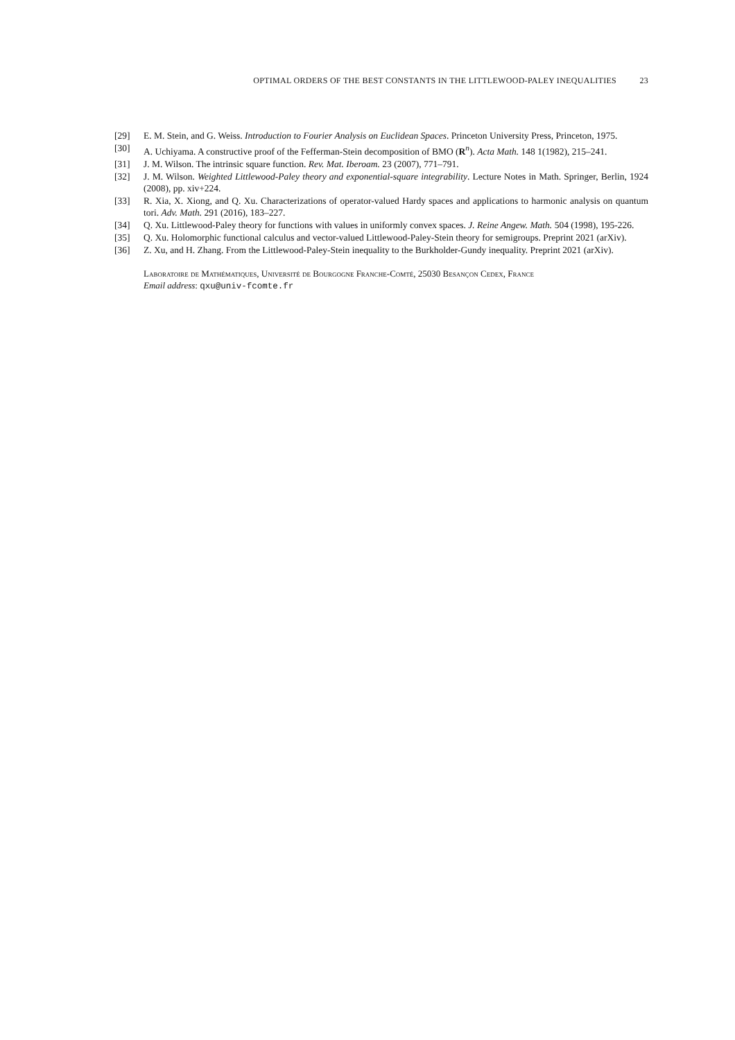OPTIMAL ORDERS OF THE BEST CONSTANTS IN THE LITTLEWOOD-PALEY INEQUALITIES 23
[29] E. M. Stein, and G. Weiss. Introduction to Fourier Analysis on Euclidean Spaces. Princeton University Press, Princeton, 1975.
[30] A. Uchiyama. A constructive proof of the Fefferman-Stein decomposition of BMO (R<sup>n</sup>). Acta Math. 148 1(1982), 215–241.
[31] J. M. Wilson. The intrinsic square function. Rev. Mat. Iberoam. 23 (2007), 771–791.
[32] J. M. Wilson. Weighted Littlewood-Paley theory and exponential-square integrability. Lecture Notes in Math. Springer, Berlin, 1924 (2008), pp. xiv+224.
[33] R. Xia, X. Xiong, and Q. Xu. Characterizations of operator-valued Hardy spaces and applications to harmonic analysis on quantum tori. Adv. Math. 291 (2016), 183–227.
[34] Q. Xu. Littlewood-Paley theory for functions with values in uniformly convex spaces. J. Reine Angew. Math. 504 (1998), 195-226.
[35] Q. Xu. Holomorphic functional calculus and vector-valued Littlewood-Paley-Stein theory for semigroups. Preprint 2021 (arXiv).
[36] Z. Xu, and H. Zhang. From the Littlewood-Paley-Stein inequality to the Burkholder-Gundy inequality. Preprint 2021 (arXiv).
Laboratoire de Mathématiques, Université de Bourgogne Franche-Comté, 25030 Besançon Cedex, France
Email address: qxu@univ-fcomte.fr